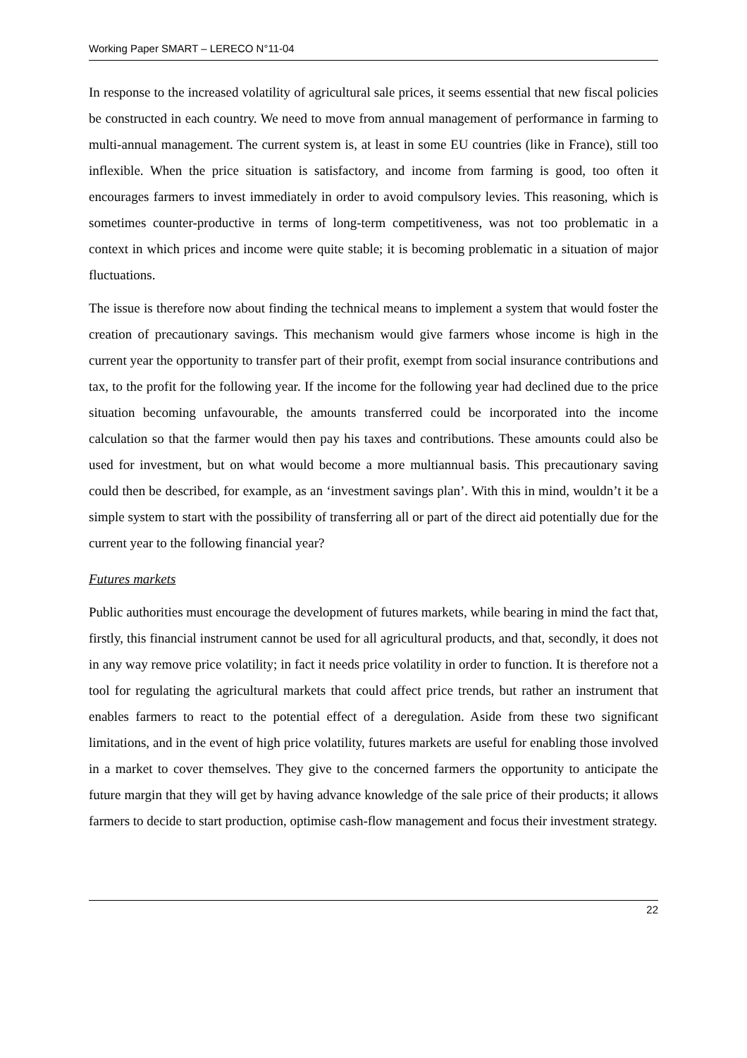Working Paper SMART – LERECO N°11-04
In response to the increased volatility of agricultural sale prices, it seems essential that new fiscal policies be constructed in each country. We need to move from annual management of performance in farming to multi-annual management. The current system is, at least in some EU countries (like in France), still too inflexible. When the price situation is satisfactory, and income from farming is good, too often it encourages farmers to invest immediately in order to avoid compulsory levies. This reasoning, which is sometimes counter-productive in terms of long-term competitiveness, was not too problematic in a context in which prices and income were quite stable; it is becoming problematic in a situation of major fluctuations.
The issue is therefore now about finding the technical means to implement a system that would foster the creation of precautionary savings. This mechanism would give farmers whose income is high in the current year the opportunity to transfer part of their profit, exempt from social insurance contributions and tax, to the profit for the following year. If the income for the following year had declined due to the price situation becoming unfavourable, the amounts transferred could be incorporated into the income calculation so that the farmer would then pay his taxes and contributions. These amounts could also be used for investment, but on what would become a more multiannual basis. This precautionary saving could then be described, for example, as an ‘investment savings plan’. With this in mind, wouldn’t it be a simple system to start with the possibility of transferring all or part of the direct aid potentially due for the current year to the following financial year?
Futures markets
Public authorities must encourage the development of futures markets, while bearing in mind the fact that, firstly, this financial instrument cannot be used for all agricultural products, and that, secondly, it does not in any way remove price volatility; in fact it needs price volatility in order to function. It is therefore not a tool for regulating the agricultural markets that could affect price trends, but rather an instrument that enables farmers to react to the potential effect of a deregulation. Aside from these two significant limitations, and in the event of high price volatility, futures markets are useful for enabling those involved in a market to cover themselves. They give to the concerned farmers the opportunity to anticipate the future margin that they will get by having advance knowledge of the sale price of their products; it allows farmers to decide to start production, optimise cash-flow management and focus their investment strategy.
22